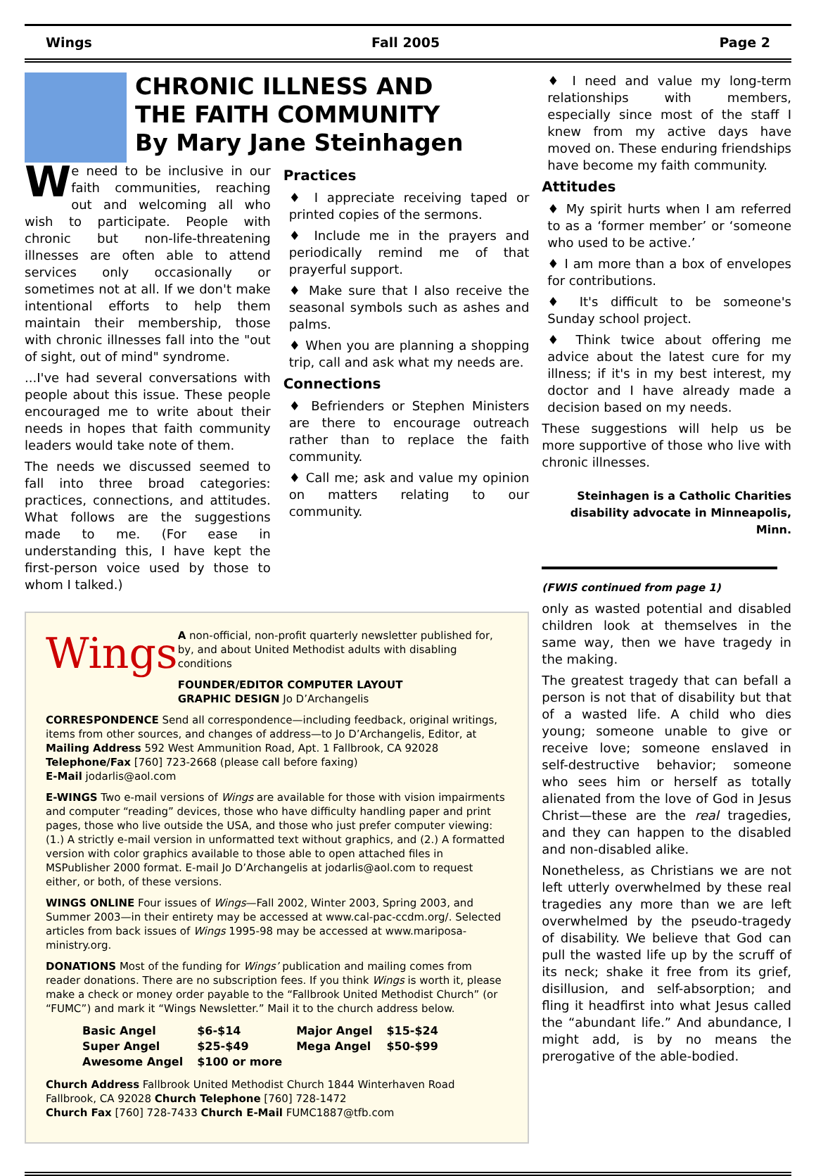Wings Fall 2005 Page 2
CHRONIC ILLNESS AND
THE FAITH COMMUNITY
By Mary Jane Steinhagen
We need to be inclusive in our faith communities, reaching out and welcoming all who wish to participate. People with chronic but non-life-threatening illnesses are often able to attend services only occasionally or sometimes not at all. If we don't make intentional efforts to help them maintain their membership, those with chronic illnesses fall into the "out of sight, out of mind" syndrome.
...I've had several conversations with people about this issue. These people encouraged me to write about their needs in hopes that faith community leaders would take note of them.
The needs we discussed seemed to fall into three broad categories: practices, connections, and attitudes. What follows are the suggestions made to me. (For ease in understanding this, I have kept the first-person voice used by those to whom I talked.)
Practices
♦ I appreciate receiving taped or printed copies of the sermons.
♦ Include me in the prayers and periodically remind me of that prayerful support.
♦ Make sure that I also receive the seasonal symbols such as ashes and palms.
♦ When you are planning a shopping trip, call and ask what my needs are.
Connections
♦ Befrienders or Stephen Ministers are there to encourage outreach rather than to replace the faith community.
♦ Call me; ask and value my opinion on matters relating to our community.
Wings
A non-official, non-profit quarterly newsletter published for, by, and about United Methodist adults with disabling conditions
FOUNDER/EDITOR COMPUTER LAYOUT
GRAPHIC DESIGN Jo D’Archangelis
CORRESPONDENCE Send all correspondence—including feedback, original writings, items from other sources, and changes of address—to Jo D’Archangelis, Editor, at
Mailing Address 592 West Ammunition Road, Apt. 1 Fallbrook, CA 92028
Telephone/Fax [760] 723-2668 (please call before faxing)
E-Mail jodarlis@aol.com
E-WINGS Two e-mail versions of Wings are available for those with vision impairments and computer “reading” devices, those who have difficulty handling paper and print pages, those who live outside the USA, and those who just prefer computer viewing: (1.) A strictly e-mail version in unformatted text without graphics, and (2.) A formatted version with color graphics available to those able to open attached files in MSPublisher 2000 format. E-mail Jo D’Archangelis at jodarlis@aol.com to request either, or both, of these versions.
WINGS ONLINE Four issues of Wings—Fall 2002, Winter 2003, Spring 2003, and Summer 2003—in their entirety may be accessed at www.cal-pac-ccdm.org/. Selected articles from back issues of Wings 1995-98 may be accessed at www.mariposa-ministry.org.
DONATIONS Most of the funding for Wings’ publication and mailing comes from reader donations. There are no subscription fees. If you think Wings is worth it, please make a check or money order payable to the “Fallbrook United Methodist Church” (or “FUMC”) and mark it “Wings Newsletter.” Mail it to the church address below.
| Basic Angel | $6-$14 | Major Angel | $15-$24 |
| Super Angel | $25-$49 | Mega Angel | $50-$99 |
| Awesome Angel | $100 or more | | |
Church Address Fallbrook United Methodist Church 1844 Winterhaven Road Fallbrook, CA 92028 Church Telephone [760] 728-1472
Church Fax [760] 728-7433 Church E-Mail FUMC1887@tfb.com
♦ I need and value my long-term relationships with members, especially since most of the staff I knew from my active days have moved on. These enduring friendships have become my faith community.
Attitudes
♦ My spirit hurts when I am referred to as a ‘former member’ or ‘someone who used to be active.’
♦ I am more than a box of envelopes for contributions.
♦ It's difficult to be someone's Sunday school project.
♦ Think twice about offering me advice about the latest cure for my illness; if it's in my best interest, my doctor and I have already made a decision based on my needs.
These suggestions will help us be more supportive of those who live with chronic illnesses.
Steinhagen is a Catholic Charities disability advocate in Minneapolis, Minn.
(FWIS continued from page 1)
only as wasted potential and disabled children look at themselves in the same way, then we have tragedy in the making.
The greatest tragedy that can befall a person is not that of disability but that of a wasted life. A child who dies young; someone unable to give or receive love; someone enslaved in self-destructive behavior; someone who sees him or herself as totally alienated from the love of God in Jesus Christ—these are the real tragedies, and they can happen to the disabled and non-disabled alike.
Nonetheless, as Christians we are not left utterly overwhelmed by these real tragedies any more than we are left overwhelmed by the pseudo-tragedy of disability. We believe that God can pull the wasted life up by the scruff of its neck; shake it free from its grief, disillusion, and self-absorption; and fling it headfirst into what Jesus called the “abundant life.” And abundance, I might add, is by no means the prerogative of the able-bodied.